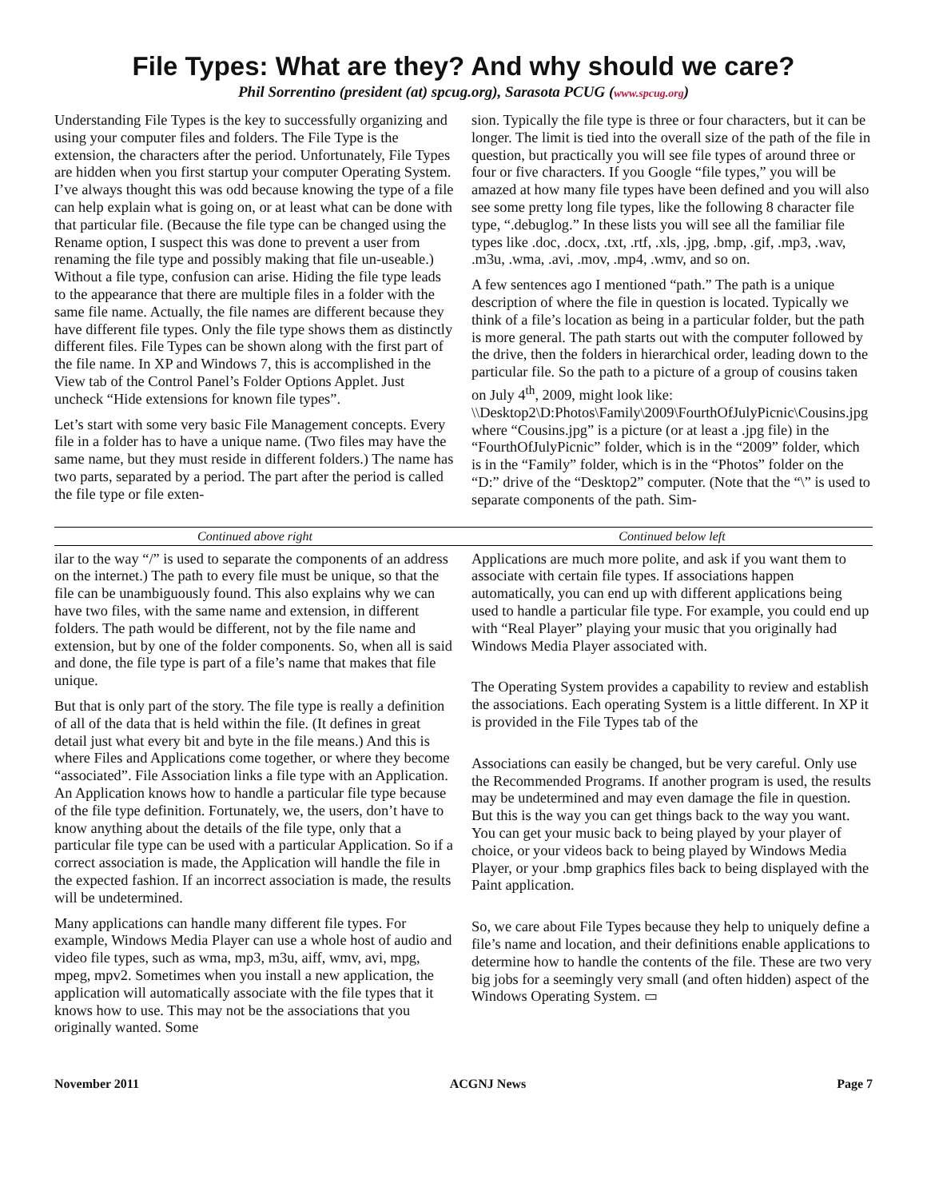File Types: What are they? And why should we care?
Phil Sorrentino (president (at) spcug.org), Sarasota PCUG (www.spcug.org)
Understanding File Types is the key to successfully organizing and using your computer files and folders. The File Type is the extension, the characters after the period. Unfortunately, File Types are hidden when you first startup your computer Operating System. I’ve always thought this was odd because knowing the type of a file can help explain what is going on, or at least what can be done with that particular file. (Because the file type can be changed using the Rename option, I suspect this was done to prevent a user from renaming the file type and possibly making that file un-useable.) Without a file type, confusion can arise. Hiding the file type leads to the appearance that there are multiple files in a folder with the same file name. Actually, the file names are different because they have different file types. Only the file type shows them as distinctly different files. File Types can be shown along with the first part of the file name. In XP and Windows 7, this is accomplished in the View tab of the Control Panel’s Folder Options Applet. Just uncheck “Hide extensions for known file types”.
Let’s start with some very basic File Management concepts. Every file in a folder has to have a unique name. (Two files may have the same name, but they must reside in different folders.) The name has two parts, separated by a period. The part after the period is called the file type or file exten-
sion. Typically the file type is three or four characters, but it can be longer. The limit is tied into the overall size of the path of the file in question, but practically you will see file types of around three or four or five characters. If you Google “file types,” you will be amazed at how many file types have been defined and you will also see some pretty long file types, like the following 8 character file type, “.debuglog.” In these lists you will see all the familiar file types like .doc, .docx, .txt, .rtf, .xls, .jpg, .bmp, .gif, .mp3, .wav, .m3u, .wma, .avi, .mov, .mp4, .wmv, and so on.
A few sentences ago I mentioned “path.” The path is a unique description of where the file in question is located. Typically we think of a file’s location as being in a particular folder, but the path is more general. The path starts out with the computer followed by the drive, then the folders in hierarchical order, leading down to the particular file. So the path to a picture of a group of cousins taken on July 4<sup>th</sup>, 2009, might look like: \\Desktop2\D:Photos\Family\2009\FourthOfJulyPicnic\Cousins.jpg where “Cousins.jpg” is a picture (or at least a .jpg file) in the “FourthOfJulyPicnic” folder, which is in the “2009” folder, which is in the “Family” folder, which is in the “Photos” folder on the “D:” drive of the “Desktop2” computer. (Note that the “\” is used to separate components of the path. Sim-
Continued above right Continued below left
ilar to the way “/” is used to separate the components of an address on the internet.) The path to every file must be unique, so that the file can be unambiguously found. This also explains why we can have two files, with the same name and extension, in different folders. The path would be different, not by the file name and extension, but by one of the folder components. So, when all is said and done, the file type is part of a file’s name that makes that file unique.
But that is only part of the story. The file type is really a definition of all of the data that is held within the file. (It defines in great detail just what every bit and byte in the file means.) And this is where Files and Applications come together, or where they become “associated”. File Association links a file type with an Application. An Application knows how to handle a particular file type because of the file type definition. Fortunately, we, the users, don’t have to know anything about the details of the file type, only that a particular file type can be used with a particular Application. So if a correct association is made, the Application will handle the file in the expected fashion. If an incorrect association is made, the results will be undetermined.
Many applications can handle many different file types. For example, Windows Media Player can use a whole host of audio and video file types, such as wma, mp3, m3u, aiff, wmv, avi, mpg, mpeg, mpv2. Sometimes when you install a new application, the application will automatically associate with the file types that it knows how to use. This may not be the associations that you originally wanted. Some
Applications are much more polite, and ask if you want them to associate with certain file types. If associations happen automatically, you can end up with different applications being used to handle a particular file type. For example, you could end up with “Real Player” playing your music that you originally had Windows Media Player associated with.
The Operating System provides a capability to review and establish the associations. Each operating System is a little different. In XP it is provided in the File Types tab of the
Associations can easily be changed, but be very careful. Only use the Recommended Programs. If another program is used, the results may be undetermined and may even damage the file in question. But this is the way you can get things back to the way you want. You can get your music back to being played by your player of choice, or your videos back to being played by Windows Media Player, or your .bmp graphics files back to being displayed with the Paint application.
So, we care about File Types because they help to uniquely define a file’s name and location, and their definitions enable applications to determine how to handle the contents of the file. These are two very big jobs for a seemingly very small (and often hidden) aspect of the Windows Operating System. ▭
November 2011 ACGNJ News Page 7